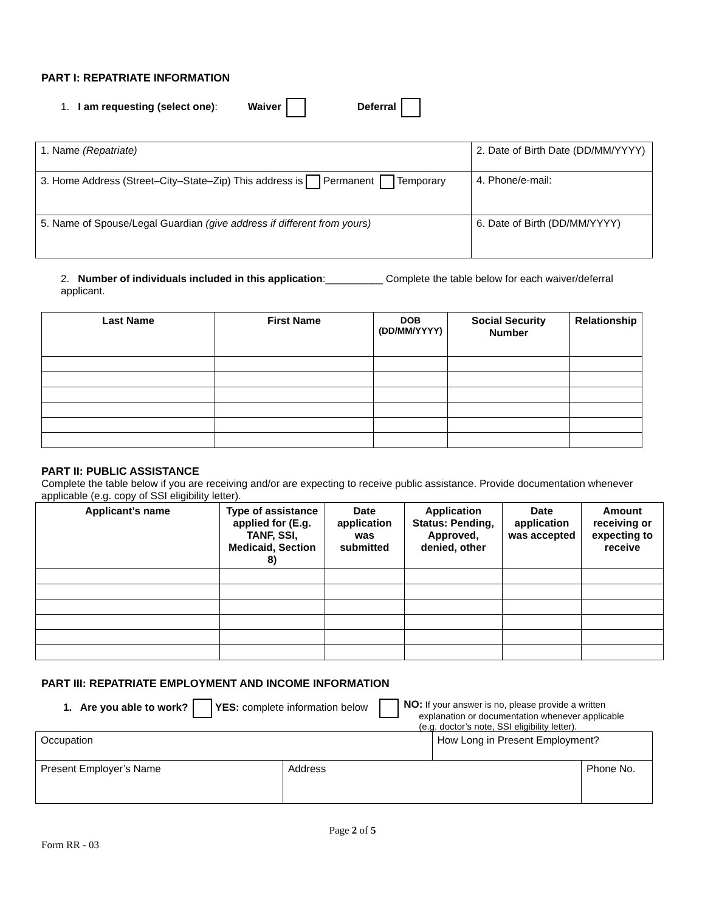PART I: REPATRIATE INFORMATION
1. I am requesting (select one): Waiver Deferral
| 1. Name (Repatriate) | 2. Date of Birth Date (DD/MM/YYYY) |
| 3. Home Address (Street–City–State–Zip) This address is Permanent Temporary | 4. Phone/e-mail: |
| 5. Name of Spouse/Legal Guardian (give address if different from yours) | 6. Date of Birth (DD/MM/YYYY) |
2. Number of individuals included in this application:__________ Complete the table below for each waiver/deferral applicant.
| Last Name | First Name | DOB (DD/MM/YYYY) | Social Security Number | Relationship |
| --- | --- | --- | --- | --- |
PART II: PUBLIC ASSISTANCE
Complete the table below if you are receiving and/or are expecting to receive public assistance. Provide documentation whenever applicable (e.g. copy of SSI eligibility letter).
| Applicant’s name | Type of assistance applied for (E.g. TANF, SSI, Medicaid, Section 8) | Date application was submitted | Application Status: Pending, Approved, denied, other | Date application was accepted | Amount receiving or expecting to receive |
| --- | --- | --- | --- | --- | --- |
PART III: REPATRIATE EMPLOYMENT AND INCOME INFORMATION
1. Are you able to work? YES: complete information below
NO: If your answer is no, please provide a written
explanation or documentation whenever applicable
(e.g. doctor’s note, SSI eligibility letter).
| Occupation | | How Long in Present Employment? | |
| Present Employer’s Name | Address | | Phone No. |
Page 2 of 5
Form RR - 03